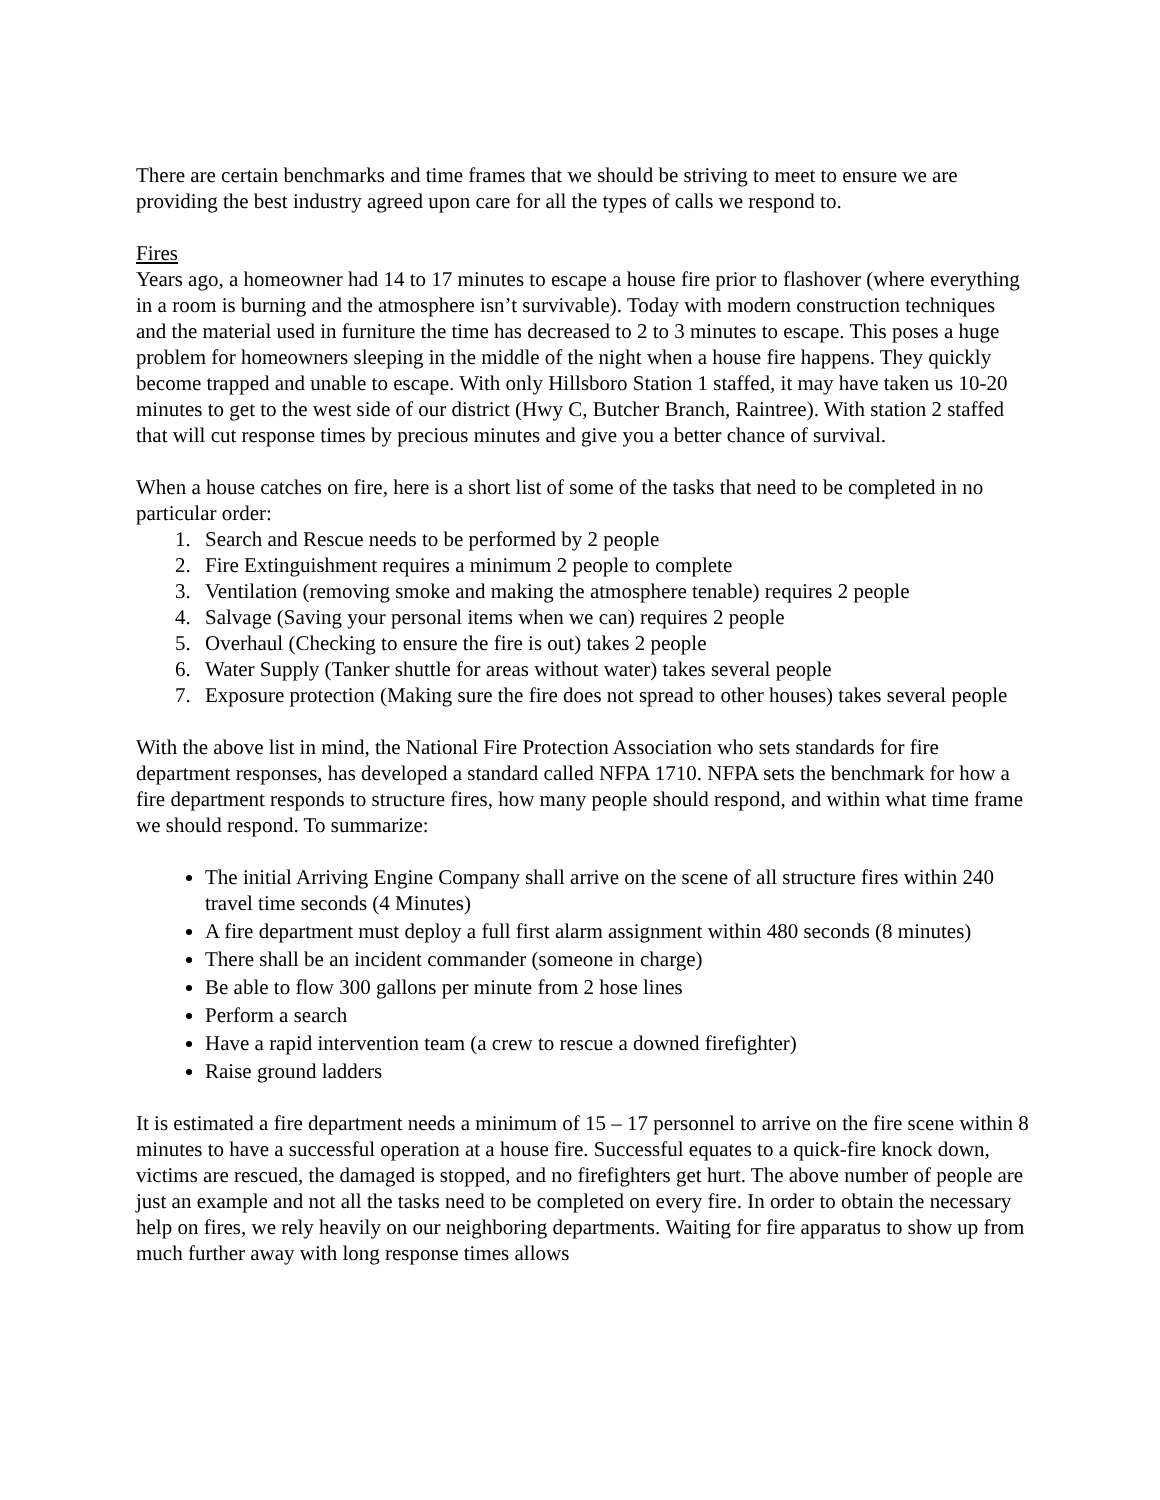There are certain benchmarks and time frames that we should be striving to meet to ensure we are providing the best industry agreed upon care for all the types of calls we respond to.
Fires
Years ago, a homeowner had 14 to 17 minutes to escape a house fire prior to flashover (where everything in a room is burning and the atmosphere isn’t survivable). Today with modern construction techniques and the material used in furniture the time has decreased to 2 to 3 minutes to escape. This poses a huge problem for homeowners sleeping in the middle of the night when a house fire happens. They quickly become trapped and unable to escape. With only Hillsboro Station 1 staffed, it may have taken us 10-20 minutes to get to the west side of our district (Hwy C, Butcher Branch, Raintree). With station 2 staffed that will cut response times by precious minutes and give you a better chance of survival.
When a house catches on fire, here is a short list of some of the tasks that need to be completed in no particular order:
1. Search and Rescue needs to be performed by 2 people
2. Fire Extinguishment requires a minimum 2 people to complete
3. Ventilation (removing smoke and making the atmosphere tenable) requires 2 people
4. Salvage (Saving your personal items when we can) requires 2 people
5. Overhaul (Checking to ensure the fire is out) takes 2 people
6. Water Supply (Tanker shuttle for areas without water) takes several people
7. Exposure protection (Making sure the fire does not spread to other houses) takes several people
With the above list in mind, the National Fire Protection Association who sets standards for fire department responses, has developed a standard called NFPA 1710. NFPA sets the benchmark for how a fire department responds to structure fires, how many people should respond, and within what time frame we should respond. To summarize:
The initial Arriving Engine Company shall arrive on the scene of all structure fires within 240 travel time seconds (4 Minutes)
A fire department must deploy a full first alarm assignment within 480 seconds (8 minutes)
There shall be an incident commander (someone in charge)
Be able to flow 300 gallons per minute from 2 hose lines
Perform a search
Have a rapid intervention team (a crew to rescue a downed firefighter)
Raise ground ladders
It is estimated a fire department needs a minimum of 15 – 17 personnel to arrive on the fire scene within 8 minutes to have a successful operation at a house fire. Successful equates to a quick-fire knock down, victims are rescued, the damaged is stopped, and no firefighters get hurt. The above number of people are just an example and not all the tasks need to be completed on every fire. In order to obtain the necessary help on fires, we rely heavily on our neighboring departments. Waiting for fire apparatus to show up from much further away with long response times allows